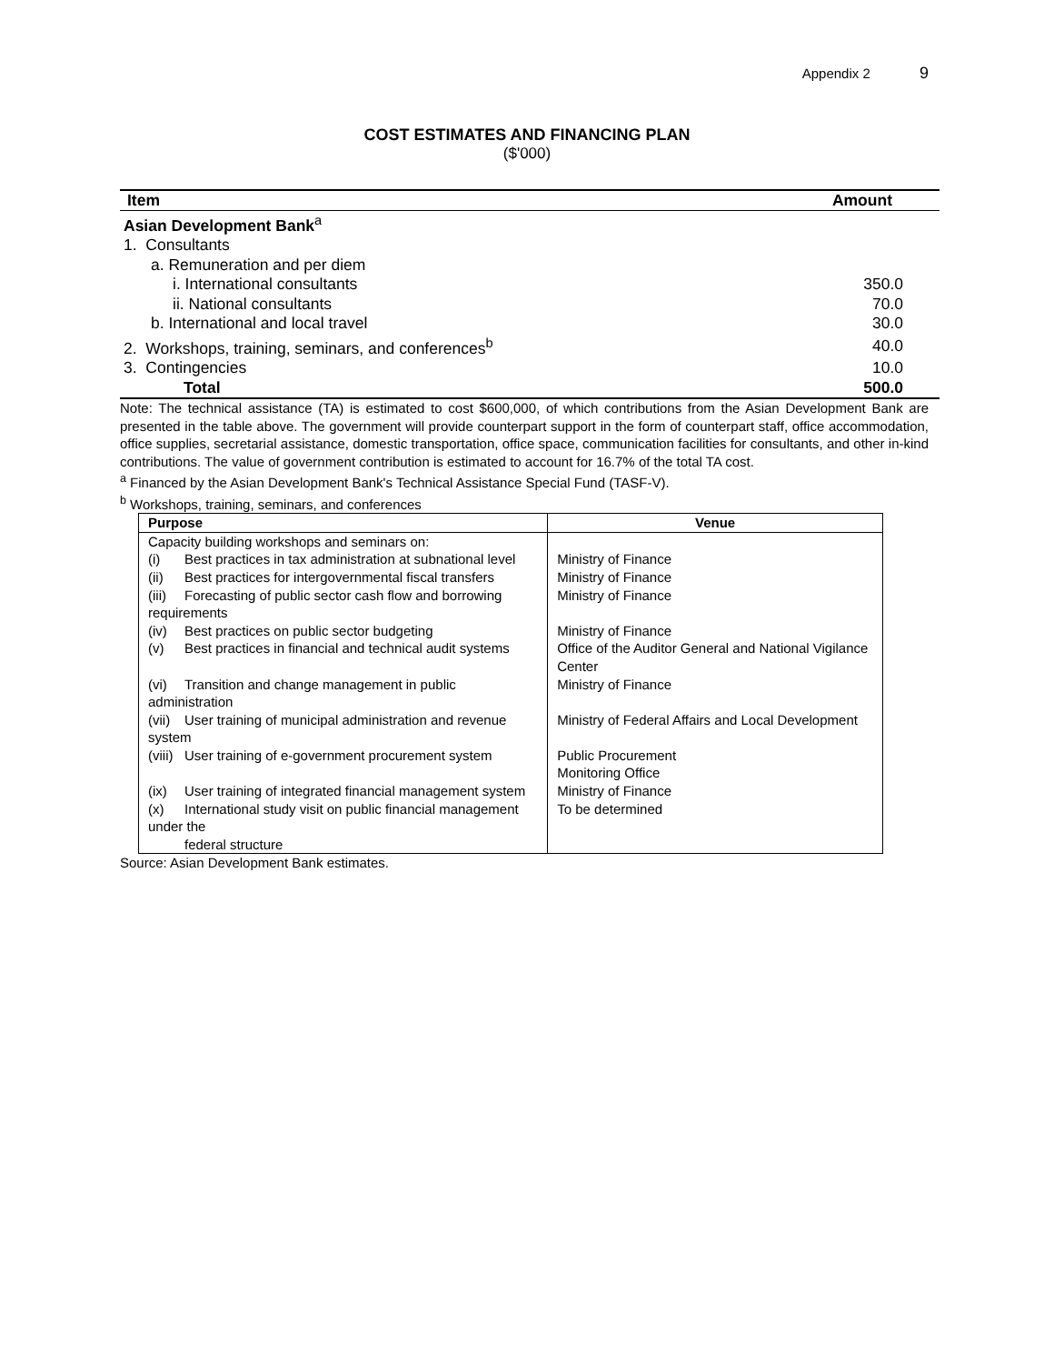Appendix 2 9
COST ESTIMATES AND FINANCING PLAN
($'000)
| Item | Amount |
| --- | --- |
| Asian Development Bank<sup>a</sup> | |
| 1. Consultants | |
| a. Remuneration and per diem | |
| i. International consultants | 350.0 |
| ii. National consultants | 70.0 |
| b. International and local travel | 30.0 |
| 2. Workshops, training, seminars, and conferences<sup>b</sup> | 40.0 |
| 3. Contingencies | 10.0 |
| Total | 500.0 |
Note: The technical assistance (TA) is estimated to cost $600,000, of which contributions from the Asian Development Bank are presented in the table above. The government will provide counterpart support in the form of counterpart staff, office accommodation, office supplies, secretarial assistance, domestic transportation, office space, communication facilities for consultants, and other in-kind contributions. The value of government contribution is estimated to account for 16.7% of the total TA cost.
<sup>a</sup> Financed by the Asian Development Bank's Technical Assistance Special Fund (TASF-V).
<sup>b</sup> Workshops, training, seminars, and conferences
| Purpose | Venue |
| --- | --- |
| Capacity building workshops and seminars on: | |
| (i) Best practices in tax administration at subnational level | Ministry of Finance |
| (ii) Best practices for intergovernmental fiscal transfers | Ministry of Finance |
| (iii) Forecasting of public sector cash flow and borrowing requirements | Ministry of Finance |
| (iv) Best practices on public sector budgeting | Ministry of Finance |
| (v) Best practices in financial and technical audit systems | Office of the Auditor General and National Vigilance Center |
| (vi) Transition and change management in public administration | Ministry of Finance |
| (vii) User training of municipal administration and revenue system | Ministry of Federal Affairs and Local Development |
| (viii) User training of e-government procurement system | Public Procurement Monitoring Office |
| (ix) User training of integrated financial management system | Ministry of Finance |
| (x) International study visit on public financial management under the federal structure | To be determined |
Source: Asian Development Bank estimates.